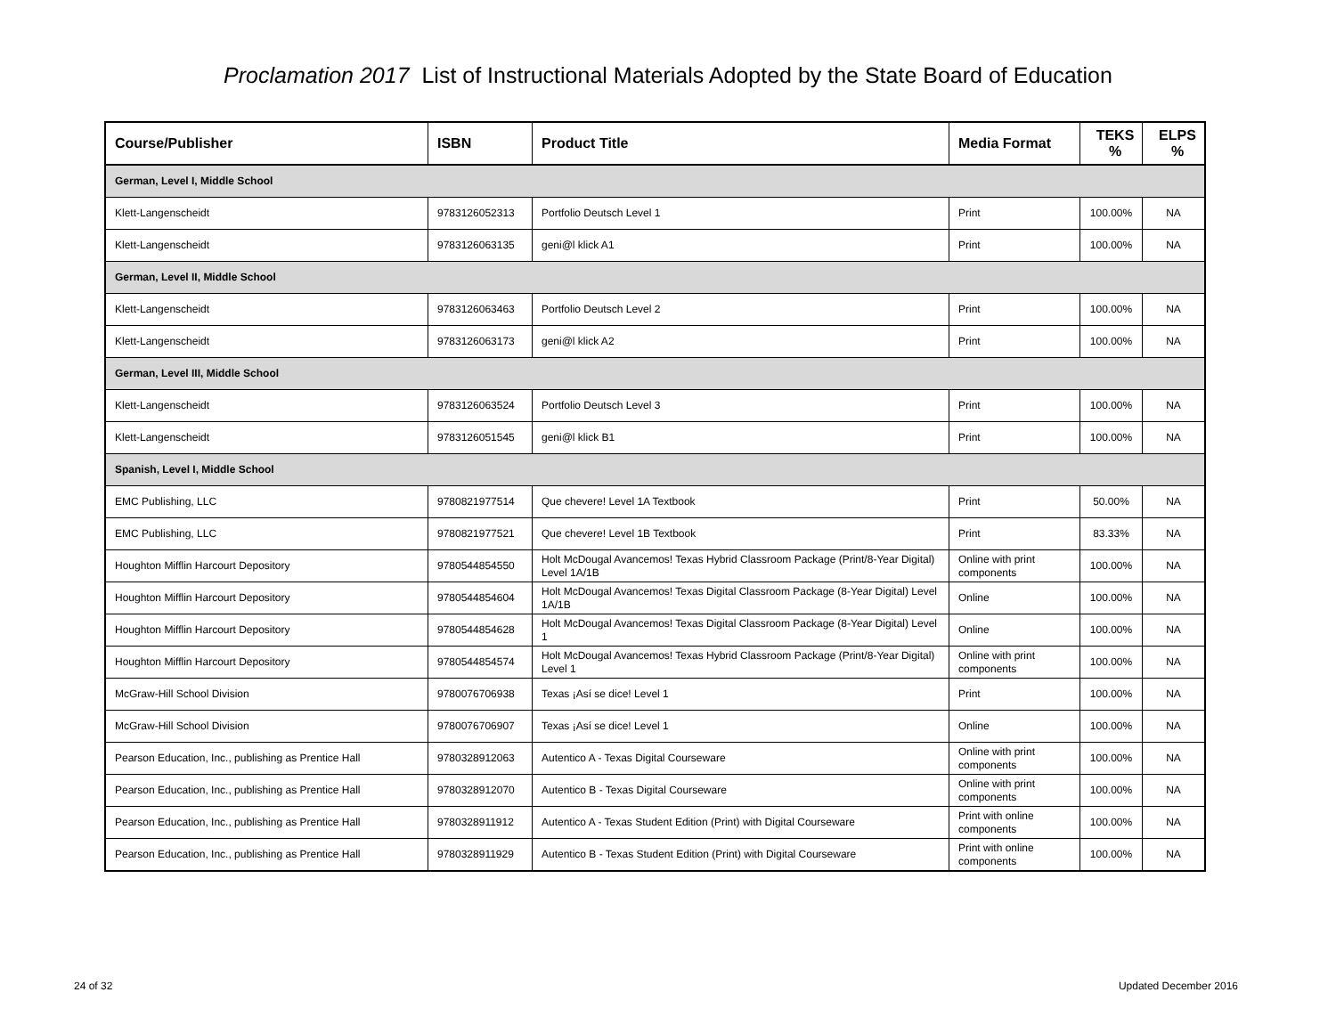Proclamation 2017 List of Instructional Materials Adopted by the State Board of Education
| Course/Publisher | ISBN | Product Title | Media Format | TEKS % | ELPS % |
| --- | --- | --- | --- | --- | --- |
| German, Level I, Middle School | | | | | |
| Klett-Langenscheidt | 9783126052313 | Portfolio Deutsch Level 1 | Print | 100.00% | NA |
| Klett-Langenscheidt | 9783126063135 | geni@l klick A1 | Print | 100.00% | NA |
| German, Level II, Middle School | | | | | |
| Klett-Langenscheidt | 9783126063463 | Portfolio Deutsch Level 2 | Print | 100.00% | NA |
| Klett-Langenscheidt | 9783126063173 | geni@l klick A2 | Print | 100.00% | NA |
| German, Level III, Middle School | | | | | |
| Klett-Langenscheidt | 9783126063524 | Portfolio Deutsch Level 3 | Print | 100.00% | NA |
| Klett-Langenscheidt | 9783126051545 | geni@l klick B1 | Print | 100.00% | NA |
| Spanish, Level I, Middle School | | | | | |
| EMC Publishing, LLC | 9780821977514 | Que chevere! Level 1A Textbook | Print | 50.00% | NA |
| EMC Publishing, LLC | 9780821977521 | Que chevere! Level 1B Textbook | Print | 83.33% | NA |
| Houghton Mifflin Harcourt Depository | 9780544854550 | Holt McDougal Avancemos! Texas Hybrid Classroom Package (Print/8-Year Digital) Level 1A/1B | Online with print components | 100.00% | NA |
| Houghton Mifflin Harcourt Depository | 9780544854604 | Holt McDougal Avancemos! Texas Digital Classroom Package (8-Year Digital) Level 1A/1B | Online | 100.00% | NA |
| Houghton Mifflin Harcourt Depository | 9780544854628 | Holt McDougal Avancemos! Texas Digital Classroom Package (8-Year Digital) Level 1 | Online | 100.00% | NA |
| Houghton Mifflin Harcourt Depository | 9780544854574 | Holt McDougal Avancemos! Texas Hybrid Classroom Package (Print/8-Year Digital) Level 1 | Online with print components | 100.00% | NA |
| McGraw-Hill School Division | 9780076706938 | Texas ¡Así se dice! Level 1 | Print | 100.00% | NA |
| McGraw-Hill School Division | 9780076706907 | Texas ¡Así se dice! Level 1 | Online | 100.00% | NA |
| Pearson Education, Inc., publishing as Prentice Hall | 9780328912063 | Autentico A - Texas Digital Courseware | Online with print components | 100.00% | NA |
| Pearson Education, Inc., publishing as Prentice Hall | 9780328912070 | Autentico B - Texas Digital Courseware | Online with print components | 100.00% | NA |
| Pearson Education, Inc., publishing as Prentice Hall | 9780328911912 | Autentico A - Texas Student Edition (Print) with Digital Courseware | Print with online components | 100.00% | NA |
| Pearson Education, Inc., publishing as Prentice Hall | 9780328911929 | Autentico B - Texas Student Edition (Print) with Digital Courseware | Print with online components | 100.00% | NA |
24 of 32 Updated December 2016